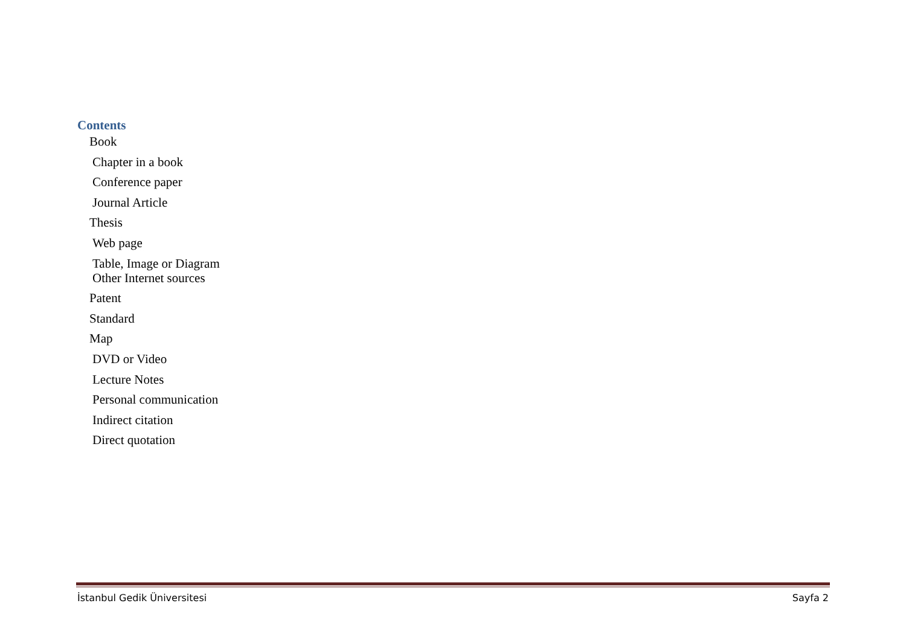Contents
Book
Chapter in a book
Conference paper
Journal Article
Thesis
Web page
Table, Image or Diagram
Other Internet sources
Patent
Standard
Map
DVD or Video
Lecture Notes
Personal communication
Indirect citation
Direct quotation
İstanbul Gedik Üniversitesi Sayfa 2